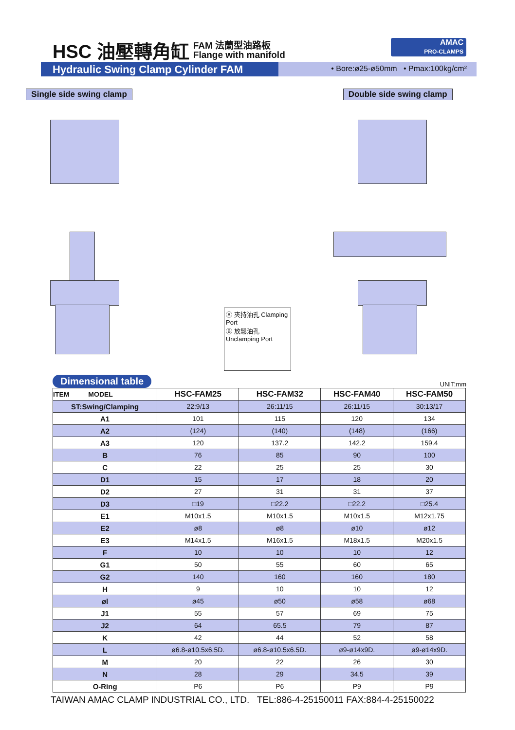HSC 油壓轉角缸 FAM 法蘭型油路板
Flange with manifold
AMAC
PRO-CLAMPS
Hydraulic Swing Clamp Cylinder FAM
• Bore:ø25-ø50mm • Pmax:100kg/cm²
Single side swing clamp
Ⓐ 夾持油孔 Clamping Port
Ⓑ 放鬆油孔 Unclamping Port
Double side swing clamp
Dimensional table UNIT:mm
| ITEM MODEL | HSC-FAM25 | HSC-FAM32 | HSC-FAM40 | HSC-FAM50 |
| --- | --- | --- | --- | --- |
| ST:Swing/Clamping | 22:9/13 | 26:11/15 | 26:11/15 | 30:13/17 |
| A1 | 101 | 115 | 120 | 134 |
| A2 | (124) | (140) | (148) | (166) |
| A3 | 120 | 137.2 | 142.2 | 159.4 |
| B | 76 | 85 | 90 | 100 |
| C | 22 | 25 | 25 | 30 |
| D1 | 15 | 17 | 18 | 20 |
| D2 | 27 | 31 | 31 | 37 |
| D3 | □19 | □22.2 | □22.2 | □25.4 |
| E1 | M10x1.5 | M10x1.5 | M10x1.5 | M12x1.75 |
| E2 | ø8 | ø8 | ø10 | ø12 |
| E3 | M14x1.5 | M16x1.5 | M18x1.5 | M20x1.5 |
| F | 10 | 10 | 10 | 12 |
| G1 | 50 | 55 | 60 | 65 |
| G2 | 140 | 160 | 160 | 180 |
| H | 9 | 10 | 10 | 12 |
| øl | ø45 | ø50 | ø58 | ø68 |
| J1 | 55 | 57 | 69 | 75 |
| J2 | 64 | 65.5 | 79 | 87 |
| K | 42 | 44 | 52 | 58 |
| L | ø6.8-ø10.5x6.5D. | ø6.8-ø10.5x6.5D. | ø9-ø14x9D. | ø9-ø14x9D. |
| M | 20 | 22 | 26 | 30 |
| N | 28 | 29 | 34.5 | 39 |
| O-Ring | P6 | P6 | P9 | P9 |
TAIWAN AMAC CLAMP INDUSTRIAL CO., LTD. TEL:886-4-25150011 FAX:884-4-25150022